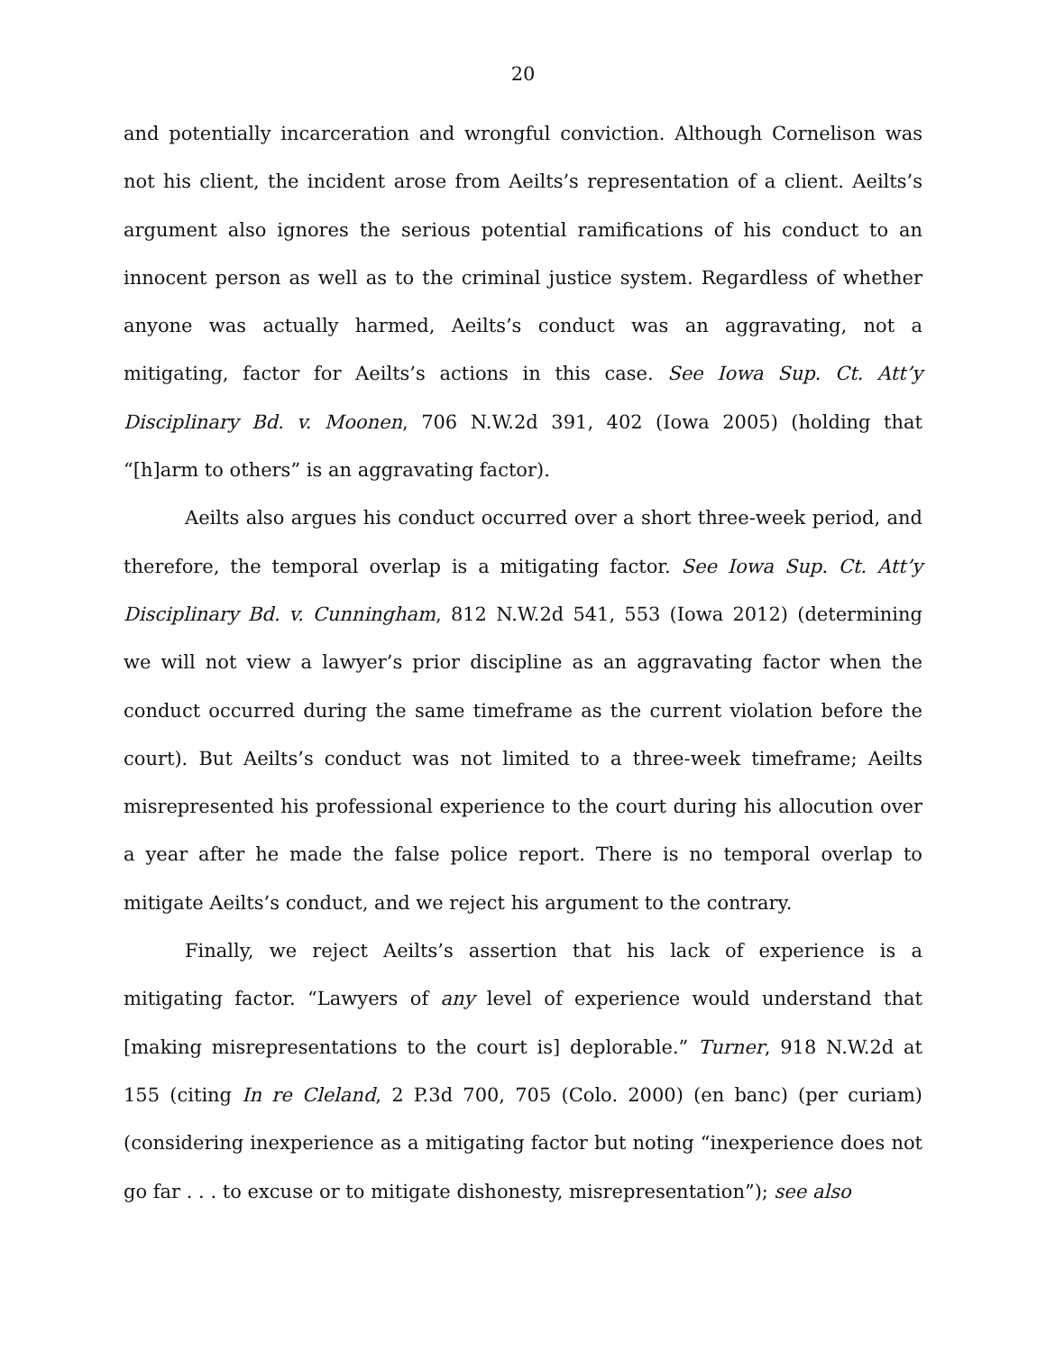20
and potentially incarceration and wrongful conviction. Although Cornelison was not his client, the incident arose from Aeilts’s representation of a client. Aeilts’s argument also ignores the serious potential ramifications of his conduct to an innocent person as well as to the criminal justice system. Regardless of whether anyone was actually harmed, Aeilts’s conduct was an aggravating, not a mitigating, factor for Aeilts’s actions in this case. See Iowa Sup. Ct. Att’y Disciplinary Bd. v. Moonen, 706 N.W.2d 391, 402 (Iowa 2005) (holding that “[h]arm to others” is an aggravating factor).
Aeilts also argues his conduct occurred over a short three-week period, and therefore, the temporal overlap is a mitigating factor. See Iowa Sup. Ct. Att’y Disciplinary Bd. v. Cunningham, 812 N.W.2d 541, 553 (Iowa 2012) (determining we will not view a lawyer’s prior discipline as an aggravating factor when the conduct occurred during the same timeframe as the current violation before the court). But Aeilts’s conduct was not limited to a three-week timeframe; Aeilts misrepresented his professional experience to the court during his allocution over a year after he made the false police report. There is no temporal overlap to mitigate Aeilts’s conduct, and we reject his argument to the contrary.
Finally, we reject Aeilts’s assertion that his lack of experience is a mitigating factor. “Lawyers of any level of experience would understand that [making misrepresentations to the court is] deplorable.” Turner, 918 N.W.2d at 155 (citing In re Cleland, 2 P.3d 700, 705 (Colo. 2000) (en banc) (per curiam) (considering inexperience as a mitigating factor but noting “inexperience does not go far . . . to excuse or to mitigate dishonesty, misrepresentation”); see also